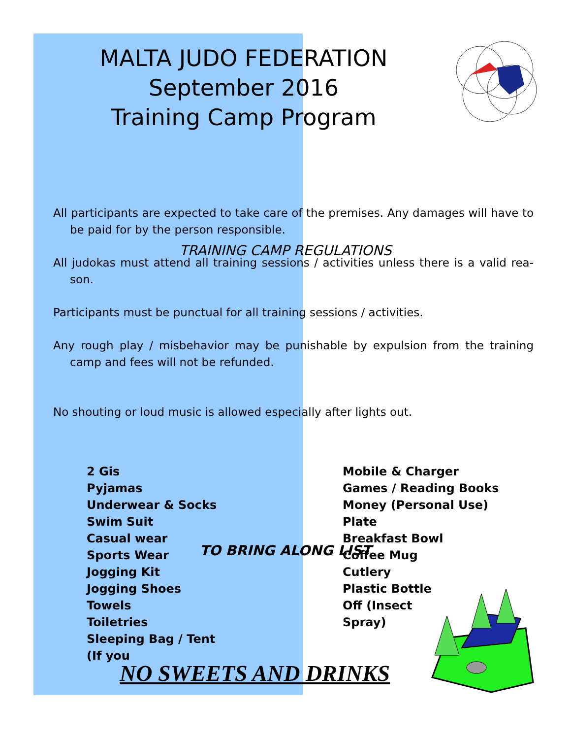MALTA JUDO FEDERATION
September 2016
Training Camp Program
TRAINING CAMP REGULATIONS
All participants are expected to take care of the premises. Any damages will have to be paid for by the person responsible.
All judokas must attend all training sessions / activities unless there is a valid rea-son.
Participants must be punctual for all training sessions / activities.
Any rough play / misbehavior may be punishable by expulsion from the training camp and fees will not be refunded.
No shouting or loud music is allowed especially after lights out.
TO BRING ALONG LIST
2 Gis
Pyjamas
Underwear & Socks
Swim Suit
Casual wear
Sports Wear
Jogging Kit
Jogging Shoes
Towels
Toiletries
Sleeping Bag / Tent (If you
Mobile & Charger
Games / Reading Books
Money (Personal Use)
Plate
Breakfast Bowl
Coffee Mug
Cutlery
Plastic Bottle
Off (Insect
Spray)
NO SWEETS AND DRINKS